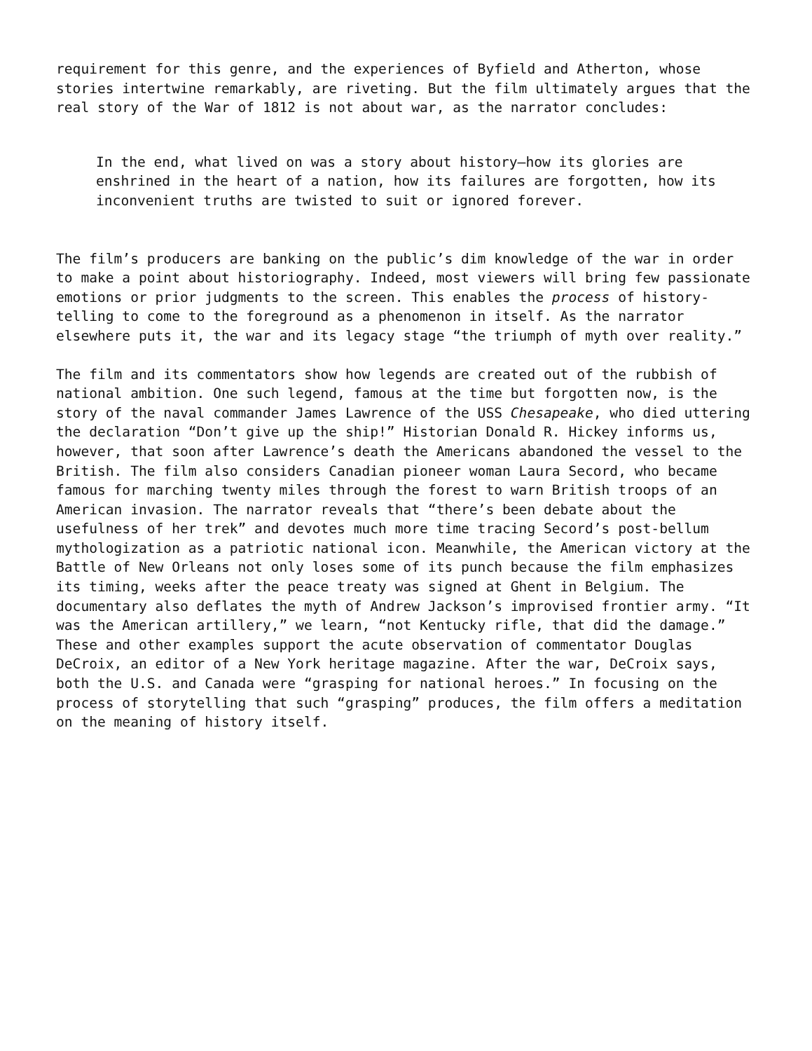requirement for this genre, and the experiences of Byfield and Atherton, whose stories intertwine remarkably, are riveting. But the film ultimately argues that the real story of the War of 1812 is not about war, as the narrator concludes:
In the end, what lived on was a story about history—how its glories are enshrined in the heart of a nation, how its failures are forgotten, how its inconvenient truths are twisted to suit or ignored forever.
The film’s producers are banking on the public’s dim knowledge of the war in order to make a point about historiography. Indeed, most viewers will bring few passionate emotions or prior judgments to the screen. This enables the process of history-telling to come to the foreground as a phenomenon in itself. As the narrator elsewhere puts it, the war and its legacy stage “the triumph of myth over reality.”
The film and its commentators show how legends are created out of the rubbish of national ambition. One such legend, famous at the time but forgotten now, is the story of the naval commander James Lawrence of the USS Chesapeake, who died uttering the declaration “Don’t give up the ship!” Historian Donald R. Hickey informs us, however, that soon after Lawrence’s death the Americans abandoned the vessel to the British. The film also considers Canadian pioneer woman Laura Secord, who became famous for marching twenty miles through the forest to warn British troops of an American invasion. The narrator reveals that “there’s been debate about the usefulness of her trek” and devotes much more time tracing Secord’s post-bellum mythologization as a patriotic national icon. Meanwhile, the American victory at the Battle of New Orleans not only loses some of its punch because the film emphasizes its timing, weeks after the peace treaty was signed at Ghent in Belgium. The documentary also deflates the myth of Andrew Jackson’s improvised frontier army. “It was the American artillery,” we learn, “not Kentucky rifle, that did the damage.” These and other examples support the acute observation of commentator Douglas DeCroix, an editor of a New York heritage magazine. After the war, DeCroix says, both the U.S. and Canada were “grasping for national heroes.” In focusing on the process of storytelling that such “grasping” produces, the film offers a meditation on the meaning of history itself.